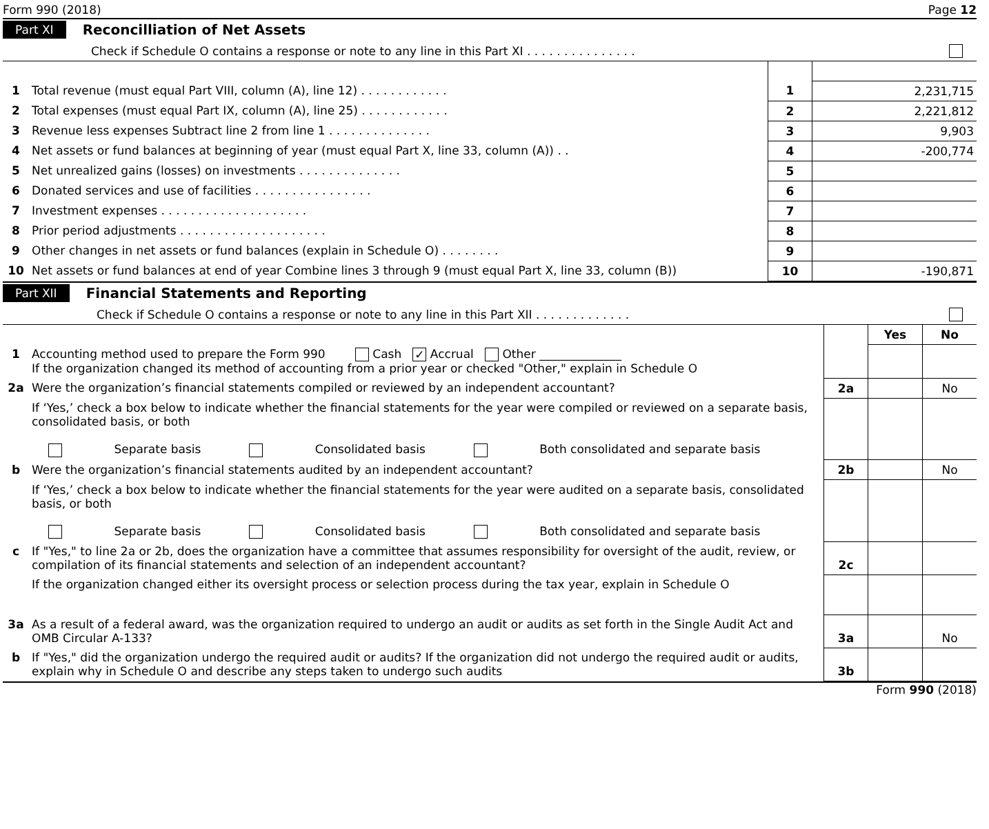Form 990 (2018) Page 12
Part XI Reconcilliation of Net Assets
Check if Schedule O contains a response or note to any line in this Part XI . . . . . . . . . . . . . . .
| 1 | Total revenue (must equal Part VIII, column (A), line 12) . . . . . . . . . . . . | 1 | 2,231,715 |
| 2 | Total expenses (must equal Part IX, column (A), line 25) . . . . . . . . . . . . | 2 | 2,221,812 |
| 3 | Revenue less expenses Subtract line 2 from line 1 . . . . . . . . . . . . . . | 3 | 9,903 |
| 4 | Net assets or fund balances at beginning of year (must equal Part X, line 33, column (A)) . . | 4 | -200,774 |
| 5 | Net unrealized gains (losses) on investments . . . . . . . . . . . . . . | 5 | |
| 6 | Donated services and use of facilities . . . . . . . . . . . . . . . . | 6 | |
| 7 | Investment expenses . . . . . . . . . . . . . . . . . . . . | 7 | |
| 8 | Prior period adjustments . . . . . . . . . . . . . . . . . . . . | 8 | |
| 9 | Other changes in net assets or fund balances (explain in Schedule O) . . . . . . . . | 9 | |
| 10 | Net assets or fund balances at end of year Combine lines 3 through 9 (must equal Part X, line 33, column (B)) | 10 | -190,871 |
Part XII Financial Statements and Reporting
Check if Schedule O contains a response or note to any line in this Part XII . . . . . . . . . . . . .
| | | | Yes | No |
| 1 | Accounting method used to prepare the Form 990 Cash ✓ Accrual Other ______________ If the organization changed its method of accounting from a prior year or checked "Other," explain in Schedule O | | | |
| 2a | Were the organization’s financial statements compiled or reviewed by an independent accountant? | 2a | | No |
| | If ‘Yes,’ check a box below to indicate whether the financial statements for the year were compiled or reviewed on a separate basis, consolidated basis, or both Separate basis Consolidated basis Both consolidated and separate basis | | | |
| b | Were the organization’s financial statements audited by an independent accountant? | 2b | | No |
| | If ‘Yes,’ check a box below to indicate whether the financial statements for the year were audited on a separate basis, consolidated basis, or both Separate basis Consolidated basis Both consolidated and separate basis | | | |
| c | If "Yes," to line 2a or 2b, does the organization have a committee that assumes responsibility for oversight of the audit, review, or compilation of its financial statements and selection of an independent accountant? | 2c | | |
| | If the organization changed either its oversight process or selection process during the tax year, explain in Schedule O | | | |
| 3a | As a result of a federal award, was the organization required to undergo an audit or audits as set forth in the Single Audit Act and OMB Circular A-133? | 3a | | No |
| b | If "Yes," did the organization undergo the required audit or audits? If the organization did not undergo the required audit or audits, explain why in Schedule O and describe any steps taken to undergo such audits | 3b | | |
Form 990 (2018)